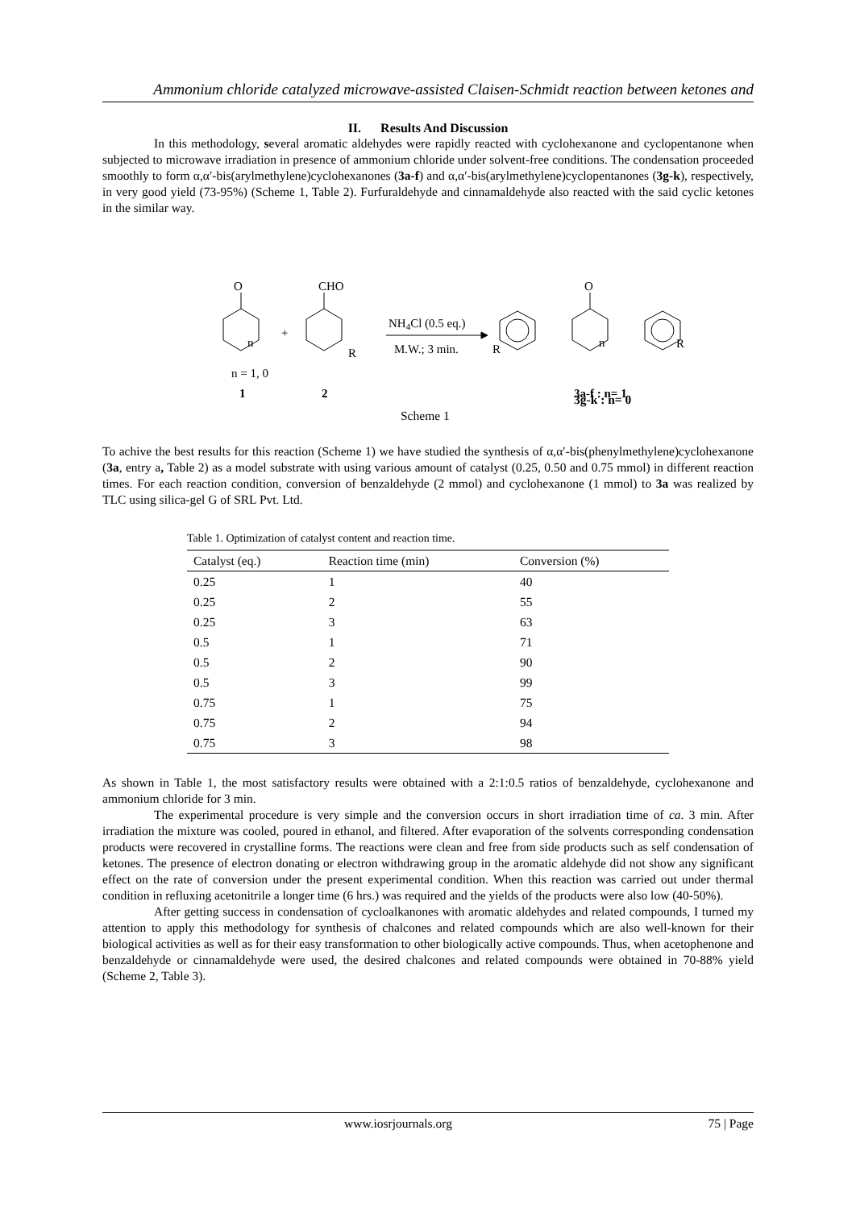Ammonium chloride catalyzed microwave-assisted Claisen-Schmidt reaction between ketones and
II. Results And Discussion
In this methodology, several aromatic aldehydes were rapidly reacted with cyclohexanone and cyclopentanone when subjected to microwave irradiation in presence of ammonium chloride under solvent-free conditions. The condensation proceeded smoothly to form α,α′-bis(arylmethylene)cyclohexanones (3a-f) and α,α′-bis(arylmethylene)cyclopentanones (3g-k), respectively, in very good yield (73-95%) (Scheme 1, Table 2). Furfuraldehyde and cinnamaldehyde also reacted with the said cyclic ketones in the similar way.
O
+
CHO
R
n
n = 1, 0
1
2
NH4Cl (0.5 eq.)
M.W.; 3 min.
O
R
n
R
3a-f : n= 1
3g-k : n= 0
Scheme 1
To achive the best results for this reaction (Scheme 1) we have studied the synthesis of α,α′-bis(phenylmethylene)cyclohexanone (3a, entry a, Table 2) as a model substrate with using various amount of catalyst (0.25, 0.50 and 0.75 mmol) in different reaction times. For each reaction condition, conversion of benzaldehyde (2 mmol) and cyclohexanone (1 mmol) to 3a was realized by TLC using silica-gel G of SRL Pvt. Ltd.
Table 1. Optimization of catalyst content and reaction time.
| Catalyst (eq.) | Reaction time (min) | Conversion (%) |
| --- | --- | --- |
| 0.25 | 1 | 40 |
| 0.25 | 2 | 55 |
| 0.25 | 3 | 63 |
| 0.5 | 1 | 71 |
| 0.5 | 2 | 90 |
| 0.5 | 3 | 99 |
| 0.75 | 1 | 75 |
| 0.75 | 2 | 94 |
| 0.75 | 3 | 98 |
As shown in Table 1, the most satisfactory results were obtained with a 2:1:0.5 ratios of benzaldehyde, cyclohexanone and ammonium chloride for 3 min.
The experimental procedure is very simple and the conversion occurs in short irradiation time of ca. 3 min. After irradiation the mixture was cooled, poured in ethanol, and filtered. After evaporation of the solvents corresponding condensation products were recovered in crystalline forms. The reactions were clean and free from side products such as self condensation of ketones. The presence of electron donating or electron withdrawing group in the aromatic aldehyde did not show any significant effect on the rate of conversion under the present experimental condition. When this reaction was carried out under thermal condition in refluxing acetonitrile a longer time (6 hrs.) was required and the yields of the products were also low (40-50%).
After getting success in condensation of cycloalkanones with aromatic aldehydes and related compounds, I turned my attention to apply this methodology for synthesis of chalcones and related compounds which are also well-known for their biological activities as well as for their easy transformation to other biologically active compounds. Thus, when acetophenone and benzaldehyde or cinnamaldehyde were used, the desired chalcones and related compounds were obtained in 70-88% yield (Scheme 2, Table 3).
www.iosrjournals.org 75 | Page